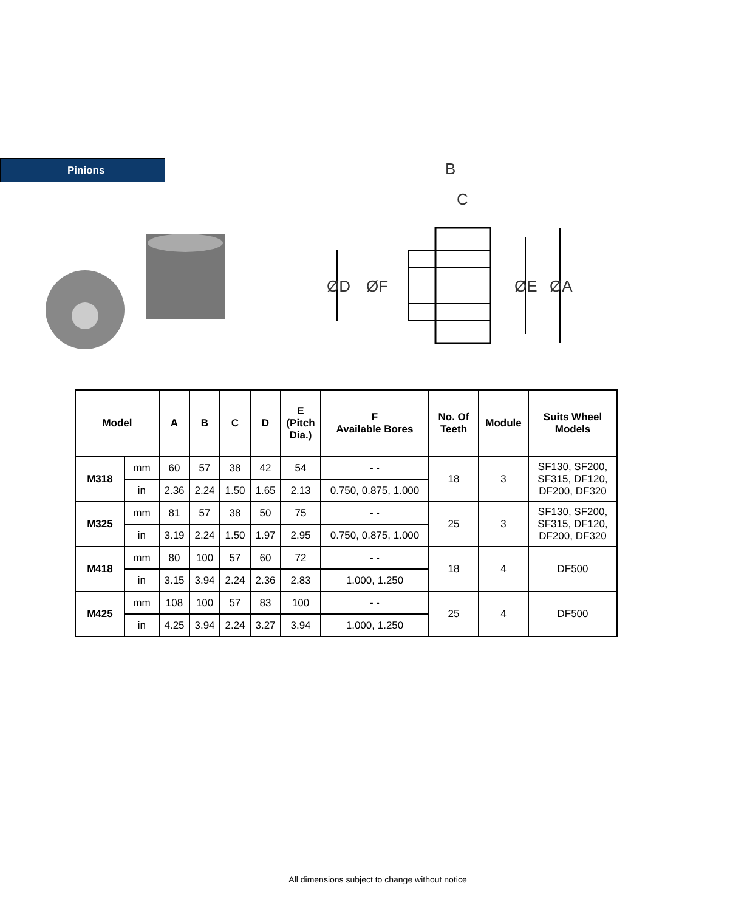Pinions
B
C
ØD
ØF
ØE
ØA
| Model | | A | B | C | D | E (Pitch Dia.) | F Available Bores | No. Of Teeth | Module | Suits Wheel Models |
| --- | --- | --- | --- | --- | --- | --- | --- | --- | --- | --- |
| M318 | mm | 60 | 57 | 38 | 42 | 54 | - - | 18 | 3 | SF130, SF200, SF315, DF120, DF200, DF320 |
| | in | 2.36 | 2.24 | 1.50 | 1.65 | 2.13 | 0.750, 0.875, 1.000 | | | |
| M325 | mm | 81 | 57 | 38 | 50 | 75 | - - | 25 | 3 | SF130, SF200, SF315, DF120, DF200, DF320 |
| | in | 3.19 | 2.24 | 1.50 | 1.97 | 2.95 | 0.750, 0.875, 1.000 | | | |
| M418 | mm | 80 | 100 | 57 | 60 | 72 | - - | 18 | 4 | DF500 |
| | in | 3.15 | 3.94 | 2.24 | 2.36 | 2.83 | 1.000, 1.250 | | | |
| M425 | mm | 108 | 100 | 57 | 83 | 100 | - - | 25 | 4 | DF500 |
| | in | 4.25 | 3.94 | 2.24 | 3.27 | 3.94 | 1.000, 1.250 | | | |
All dimensions subject to change without notice